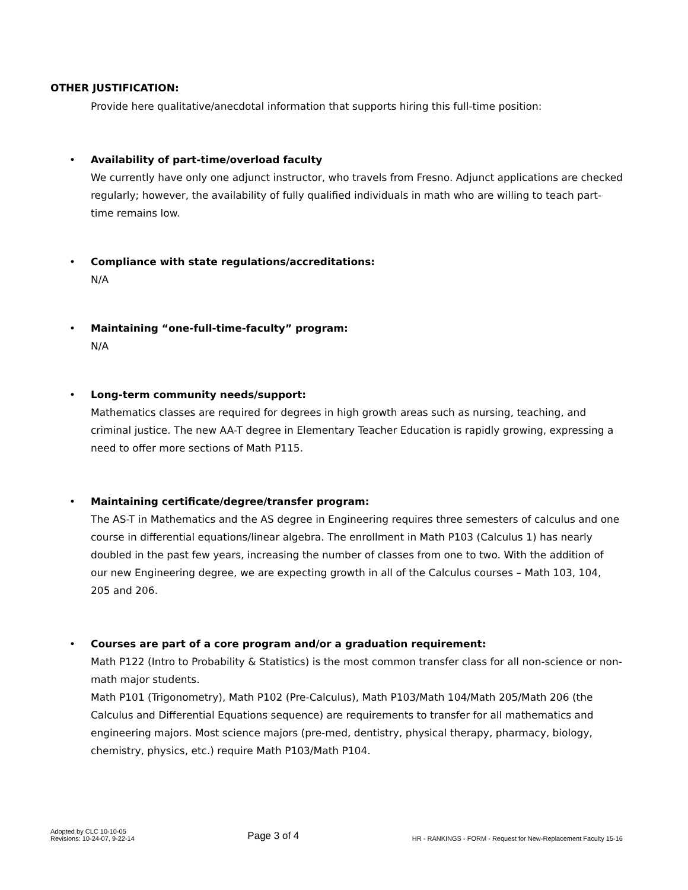OTHER JUSTIFICATION:
Provide here qualitative/anecdotal information that supports hiring this full-time position:
• Availability of part-time/overload faculty
We currently have only one adjunct instructor, who travels from Fresno. Adjunct applications are checked regularly; however, the availability of fully qualified individuals in math who are willing to teach part-time remains low.
• Compliance with state regulations/accreditations:
N/A
• Maintaining “one-full-time-faculty” program:
N/A
• Long-term community needs/support:
Mathematics classes are required for degrees in high growth areas such as nursing, teaching, and criminal justice. The new AA-T degree in Elementary Teacher Education is rapidly growing, expressing a need to offer more sections of Math P115.
• Maintaining certificate/degree/transfer program:
The AS-T in Mathematics and the AS degree in Engineering requires three semesters of calculus and one course in differential equations/linear algebra. The enrollment in Math P103 (Calculus 1) has nearly doubled in the past few years, increasing the number of classes from one to two. With the addition of our new Engineering degree, we are expecting growth in all of the Calculus courses – Math 103, 104, 205 and 206.
• Courses are part of a core program and/or a graduation requirement:
Math P122 (Intro to Probability & Statistics) is the most common transfer class for all non-science or non-math major students.
Math P101 (Trigonometry), Math P102 (Pre-Calculus), Math P103/Math 104/Math 205/Math 206 (the Calculus and Differential Equations sequence) are requirements to transfer for all mathematics and engineering majors. Most science majors (pre-med, dentistry, physical therapy, pharmacy, biology, chemistry, physics, etc.) require Math P103/Math P104.
Adopted by CLC 10-10-05
Revisions: 10-24-07, 9-22-14
Page 3 of 4
HR - RANKINGS - FORM - Request for New-Replacement Faculty 15-16